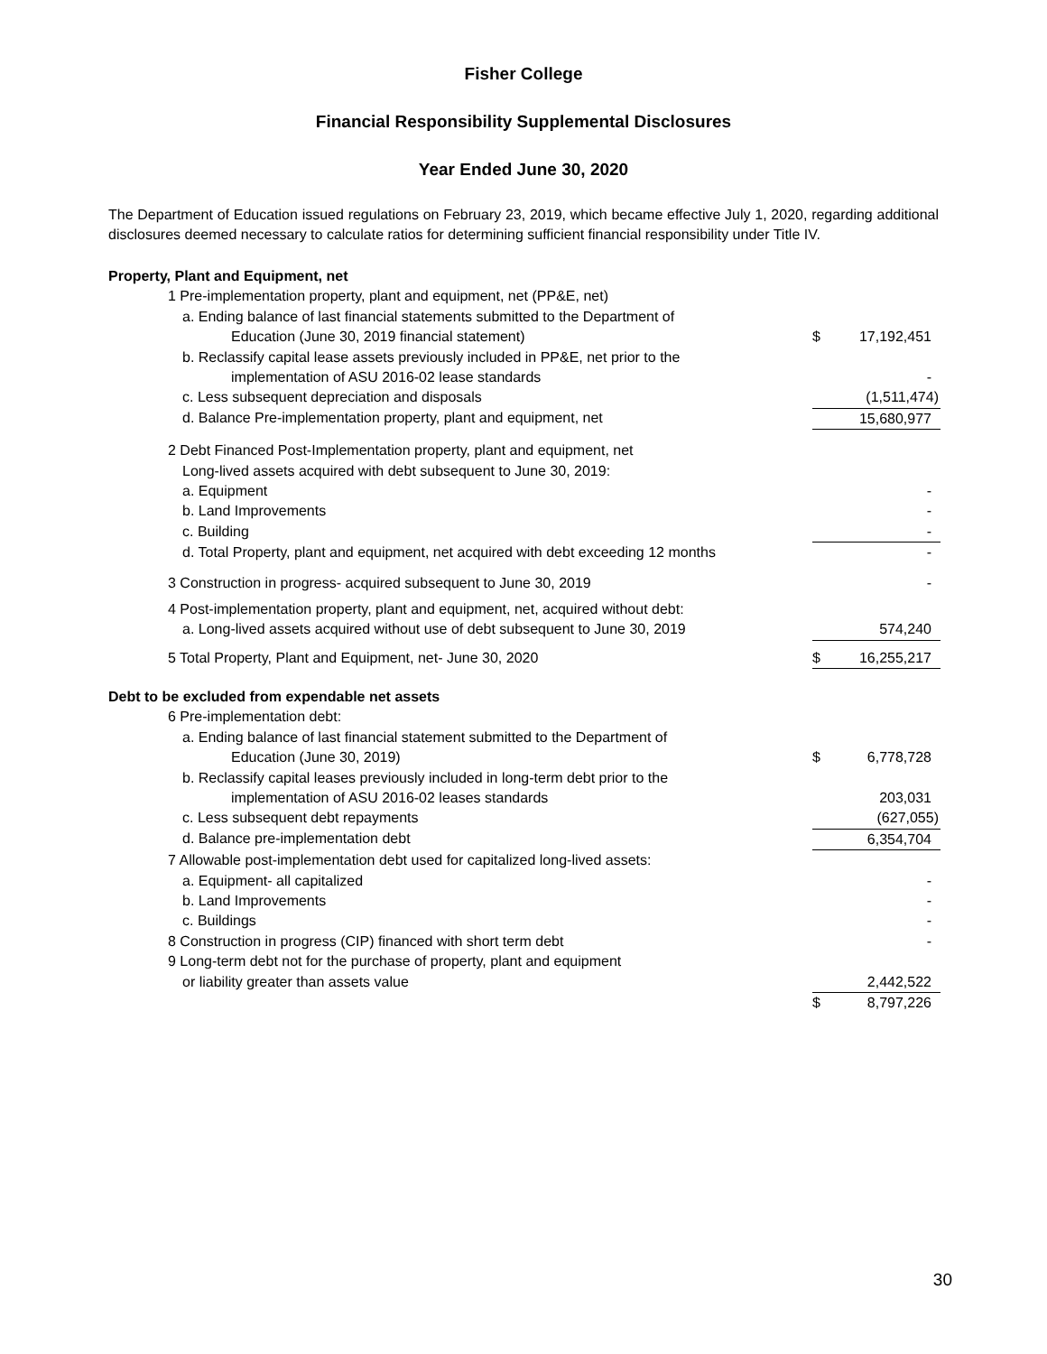Fisher College
Financial Responsibility Supplemental Disclosures
Year Ended June 30, 2020
The Department of Education issued regulations on February 23, 2019, which became effective July 1, 2020, regarding additional disclosures deemed necessary to calculate ratios for determining sufficient financial responsibility under Title IV.
| Property, Plant and Equipment, net | | |
| 1 Pre-implementation property, plant and equipment, net (PP&E, net) | | |
| a. Ending balance of last financial statements submitted to the Department of | | |
| Education (June 30, 2019 financial statement) | $ | 17,192,451 |
| b. Reclassify capital lease assets previously included in PP&E, net prior to the | | |
| implementation of ASU 2016-02 lease standards | | - |
| c. Less subsequent depreciation and disposals | | (1,511,474) |
| d. Balance Pre-implementation property, plant and equipment, net | | 15,680,977 |
| 2 Debt Financed Post-Implementation property, plant and equipment, net | | |
| Long-lived assets acquired with debt subsequent to June 30, 2019: | | |
| a. Equipment | | - |
| b. Land Improvements | | - |
| c. Building | | - |
| d. Total Property, plant and equipment, net acquired with debt exceeding 12 months | | - |
| 3 Construction in progress- acquired subsequent to June 30, 2019 | | - |
| 4 Post-implementation property, plant and equipment, net, acquired without debt: | | |
| a. Long-lived assets acquired without use of debt subsequent to June 30, 2019 | | 574,240 |
| 5 Total Property, Plant and Equipment, net- June 30, 2020 | $ | 16,255,217 |
| Debt to be excluded from expendable net assets | | |
| 6 Pre-implementation debt: | | |
| a. Ending balance of last financial statement submitted to the Department of | | |
| Education (June 30, 2019) | $ | 6,778,728 |
| b. Reclassify capital leases previously included in long-term debt prior to the | | |
| implementation of ASU 2016-02 leases standards | | 203,031 |
| c. Less subsequent debt repayments | | (627,055) |
| d. Balance pre-implementation debt | | 6,354,704 |
| 7 Allowable post-implementation debt used for capitalized long-lived assets: | | |
| a. Equipment- all capitalized | | - |
| b. Land Improvements | | - |
| c. Buildings | | - |
| 8 Construction in progress (CIP) financed with short term debt | | - |
| 9 Long-term debt not for the purchase of property, plant and equipment | | |
| or liability greater than assets value | | 2,442,522 |
| | $ | 8,797,226 |
30